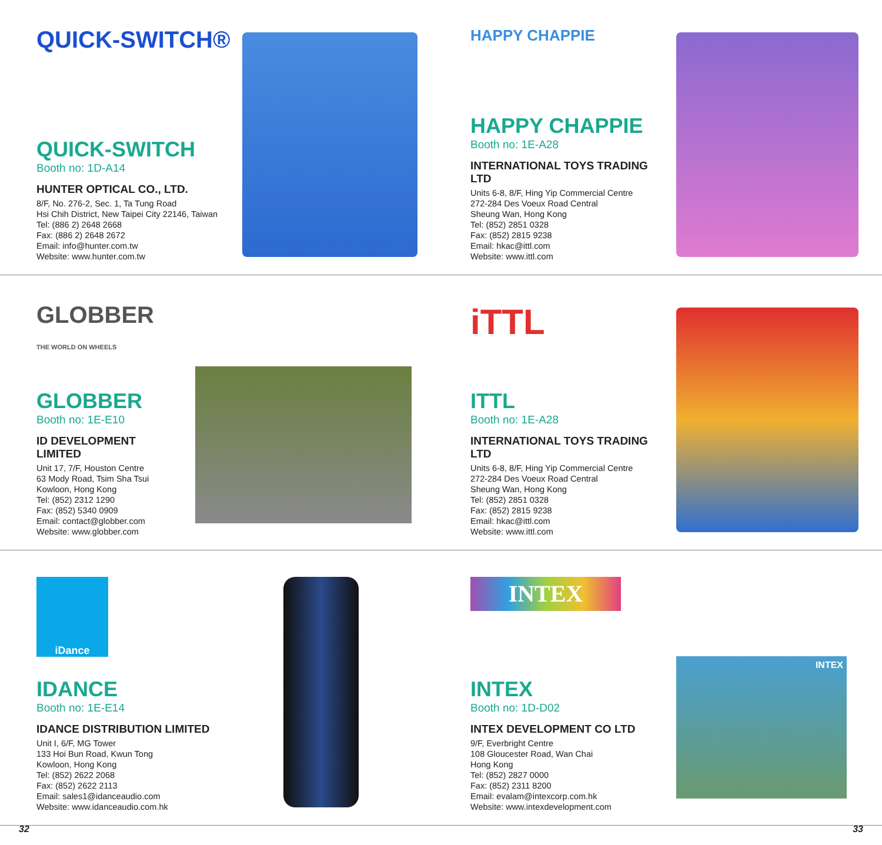QUICK-SWITCH®
QUICK-SWITCH
Booth no: 1D-A14
HUNTER OPTICAL CO., LTD.
8/F, No. 276-2, Sec. 1, Ta Tung Road
Hsi Chih District, New Taipei City 22146, Taiwan
Tel: (886 2) 2648 2668
Fax: (886 2) 2648 2672
Email: info@hunter.com.tw
Website: www.hunter.com.tw
HAPPY CHAPPIE
HAPPY CHAPPIE
Booth no: 1E-A28
INTERNATIONAL TOYS TRADING LTD
Units 6-8, 8/F, Hing Yip Commercial Centre
272-284 Des Voeux Road Central
Sheung Wan, Hong Kong
Tel: (852) 2851 0328
Fax: (852) 2815 9238
Email: hkac@ittl.com
Website: www.ittl.com
GLOBBER
THE WORLD ON WHEELS
GLOBBER
Booth no: 1E-E10
ID DEVELOPMENT LIMITED
Unit 17, 7/F, Houston Centre
63 Mody Road, Tsim Sha Tsui
Kowloon, Hong Kong
Tel: (852) 2312 1290
Fax: (852) 5340 0909
Email: contact@globber.com
Website: www.globber.com
iTTL
ITTL
Booth no: 1E-A28
INTERNATIONAL TOYS TRADING LTD
Units 6-8, 8/F, Hing Yip Commercial Centre
272-284 Des Voeux Road Central
Sheung Wan, Hong Kong
Tel: (852) 2851 0328
Fax: (852) 2815 9238
Email: hkac@ittl.com
Website: www.ittl.com
iDance
IDANCE
Booth no: 1E-E14
IDANCE DISTRIBUTION LIMITED
Unit I, 6/F, MG Tower
133 Hoi Bun Road, Kwun Tong
Kowloon, Hong Kong
Tel: (852) 2622 2068
Fax: (852) 2622 2113
Email: sales1@idanceaudio.com
Website: www.idanceaudio.com.hk
INTEX
INTEX
Booth no: 1D-D02
INTEX DEVELOPMENT CO LTD
9/F, Everbright Centre
108 Gloucester Road, Wan Chai
Hong Kong
Tel: (852) 2827 0000
Fax: (852) 2311 8200
Email: evalam@intexcorp.com.hk
Website: www.intexdevelopment.com
INTEX
32 33